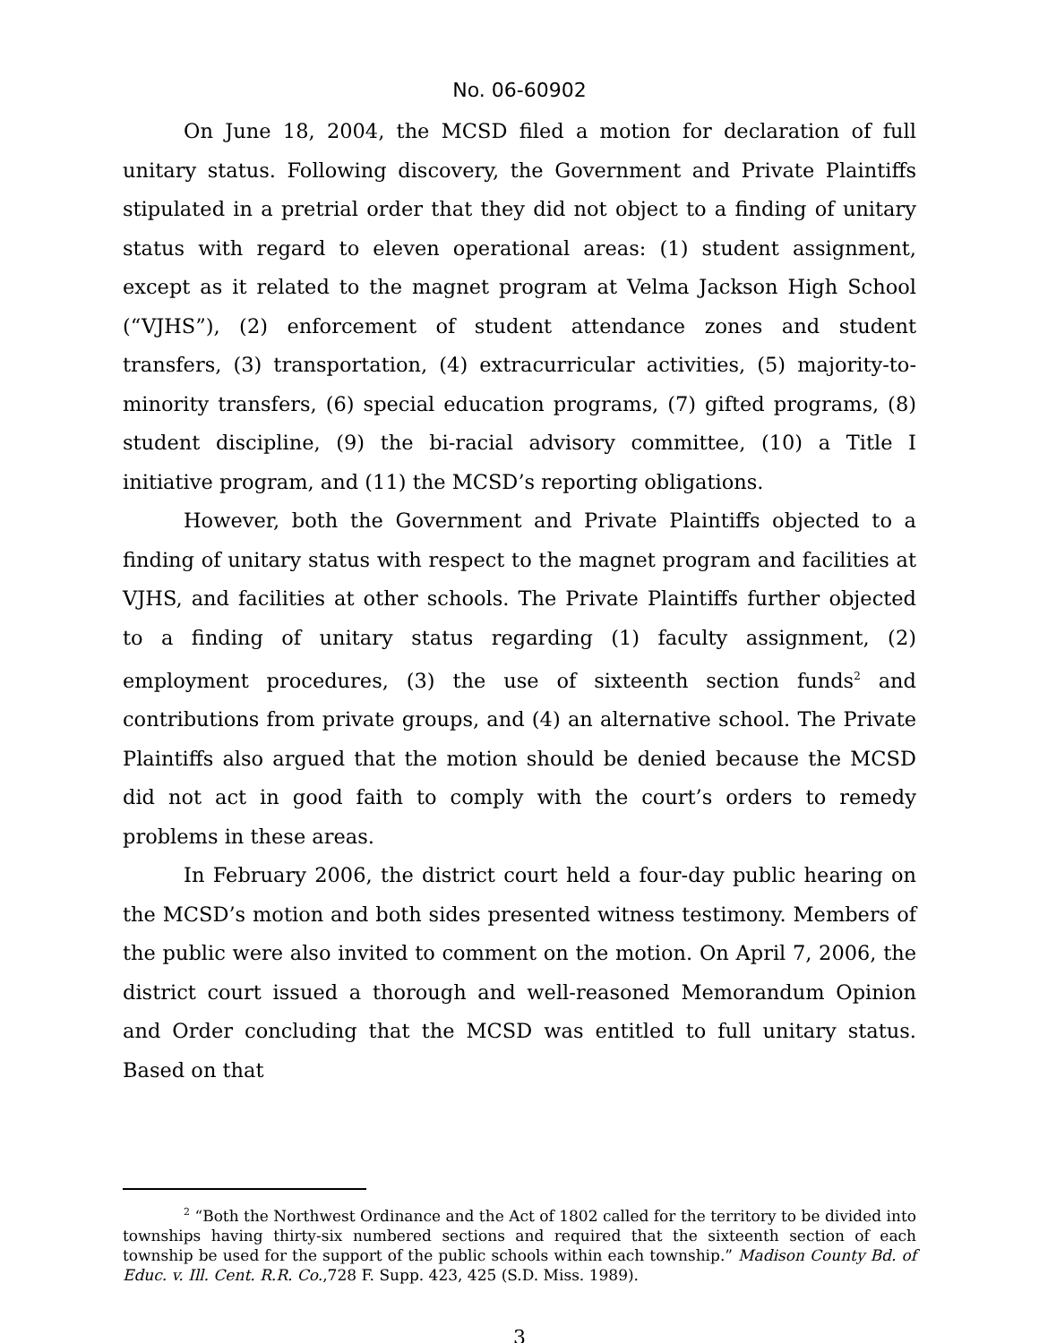No. 06-60902
On June 18, 2004, the MCSD filed a motion for declaration of full unitary status. Following discovery, the Government and Private Plaintiffs stipulated in a pretrial order that they did not object to a finding of unitary status with regard to eleven operational areas: (1) student assignment, except as it related to the magnet program at Velma Jackson High School (“VJHS”), (2) enforcement of student attendance zones and student transfers, (3) transportation, (4) extracurricular activities, (5) majority-to-minority transfers, (6) special education programs, (7) gifted programs, (8) student discipline, (9) the bi-racial advisory committee, (10) a Title I initiative program, and (11) the MCSD’s reporting obligations.
However, both the Government and Private Plaintiffs objected to a finding of unitary status with respect to the magnet program and facilities at VJHS, and facilities at other schools. The Private Plaintiffs further objected to a finding of unitary status regarding (1) faculty assignment, (2) employment procedures, (3) the use of sixteenth section funds<sup>2</sup> and contributions from private groups, and (4) an alternative school. The Private Plaintiffs also argued that the motion should be denied because the MCSD did not act in good faith to comply with the court’s orders to remedy problems in these areas.
In February 2006, the district court held a four-day public hearing on the MCSD’s motion and both sides presented witness testimony. Members of the public were also invited to comment on the motion. On April 7, 2006, the district court issued a thorough and well-reasoned Memorandum Opinion and Order concluding that the MCSD was entitled to full unitary status. Based on that
<sup>2</sup> “Both the Northwest Ordinance and the Act of 1802 called for the territory to be divided into townships having thirty-six numbered sections and required that the sixteenth section of each township be used for the support of the public schools within each township.” Madison County Bd. of Educ. v. Ill. Cent. R.R. Co.,728 F. Supp. 423, 425 (S.D. Miss. 1989).
3